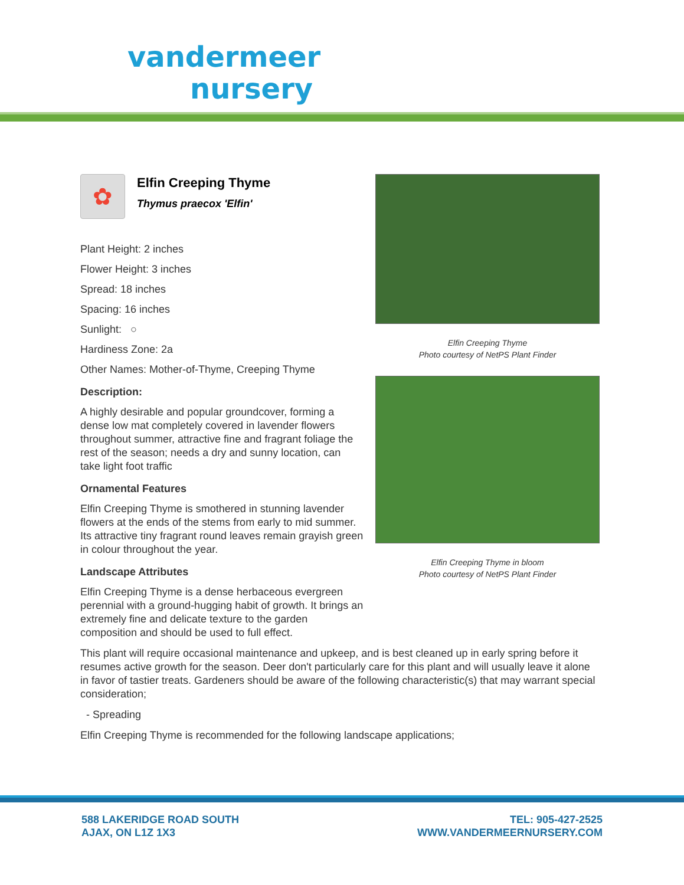vandermeer
nursery
✿
Elfin Creeping Thyme
Thymus praecox 'Elfin'
Plant Height: 2 inches
Flower Height: 3 inches
Spread: 18 inches
Spacing: 16 inches
Sunlight: ○
Hardiness Zone: 2a
Other Names: Mother-of-Thyme, Creeping Thyme
Description:
A highly desirable and popular groundcover, forming a dense low mat completely covered in lavender flowers throughout summer, attractive fine and fragrant foliage the rest of the season; needs a dry and sunny location, can take light foot traffic
Ornamental Features
Elfin Creeping Thyme is smothered in stunning lavender flowers at the ends of the stems from early to mid summer. Its attractive tiny fragrant round leaves remain grayish green in colour throughout the year.
Landscape Attributes
Elfin Creeping Thyme is a dense herbaceous evergreen perennial with a ground-hugging habit of growth. It brings an extremely fine and delicate texture to the garden composition and should be used to full effect.
Elfin Creeping Thyme
Photo courtesy of NetPS Plant Finder
Elfin Creeping Thyme in bloom
Photo courtesy of NetPS Plant Finder
This plant will require occasional maintenance and upkeep, and is best cleaned up in early spring before it resumes active growth for the season. Deer don't particularly care for this plant and will usually leave it alone in favor of tastier treats. Gardeners should be aware of the following characteristic(s) that may warrant special consideration;
- Spreading
Elfin Creeping Thyme is recommended for the following landscape applications;
588 LAKERIDGE ROAD SOUTH
AJAX, ON L1Z 1X3
TEL: 905-427-2525
WWW.VANDERMEERNURSERY.COM